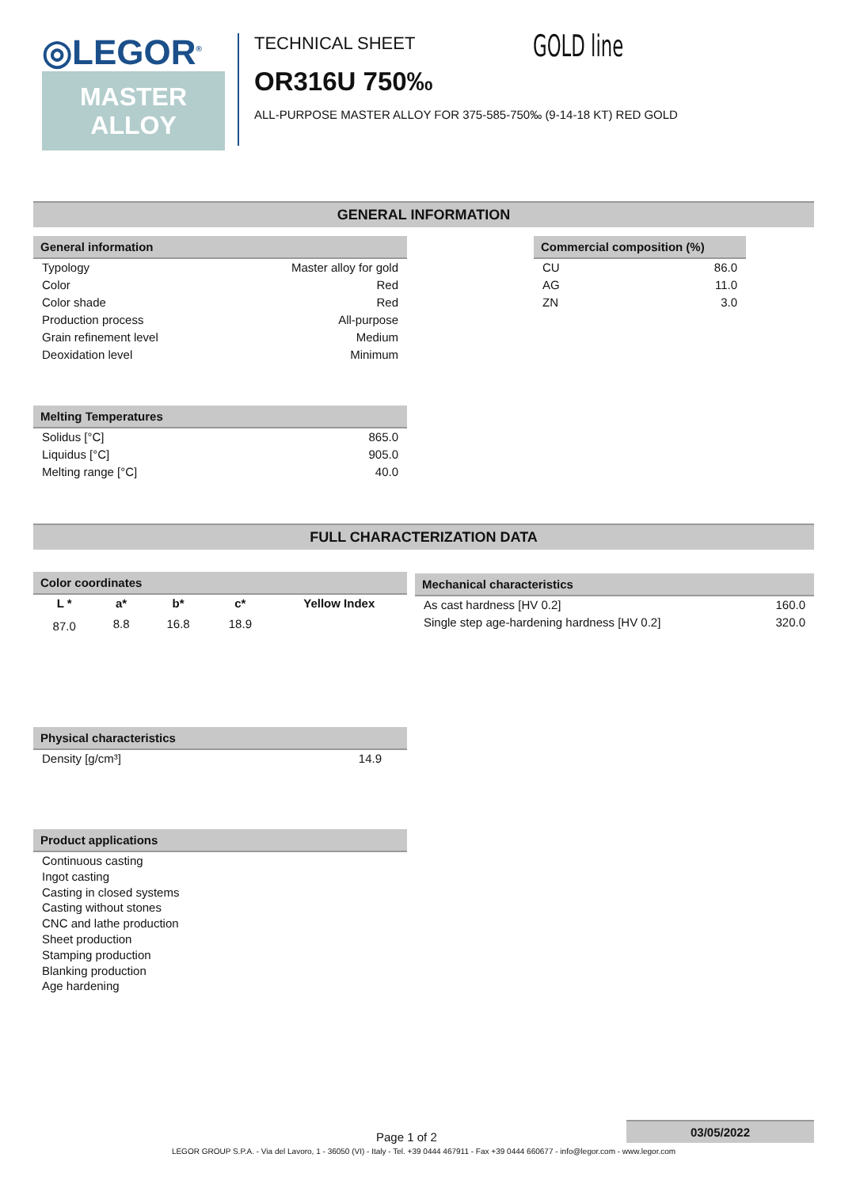◎LEGOR<sup>®</sup>
MASTER
ALLOY
TECHNICAL SHEET
GOLD line
OR316U 750‰
ALL-PURPOSE MASTER ALLOY FOR 375-585-750‰ (9-14-18 KT) RED GOLD
GENERAL INFORMATION
General information
| Typology | Master alloy for gold |
| Color | Red |
| Color shade | Red |
| Production process | All-purpose |
| Grain refinement level | Medium |
| Deoxidation level | Minimum |
Commercial composition (%)
| CU | 86.0 |
| AG | 11.0 |
| ZN | 3.0 |
Melting Temperatures
| Solidus [°C] | 865.0 |
| Liquidus [°C] | 905.0 |
| Melting range [°C] | 40.0 |
FULL CHARACTERIZATION DATA
Color coordinates
| L * | a* | b* | c* | Yellow Index |
| 87.0 | 8.8 | 16.8 | 18.9 | |
Mechanical characteristics
| As cast hardness [HV 0.2] | 160.0 |
| Single step age-hardening hardness [HV 0.2] | 320.0 |
Physical characteristics
| Density [g/cm³] | 14.9 |
Product applications
Continuous casting
Ingot casting
Casting in closed systems
Casting without stones
CNC and lathe production
Sheet production
Stamping production
Blanking production
Age hardening
Page 1 of 2
03/05/2022
LEGOR GROUP S.P.A. - Via del Lavoro, 1 - 36050 (VI) - Italy - Tel. +39 0444 467911 - Fax +39 0444 660677 - info@legor.com - www.legor.com